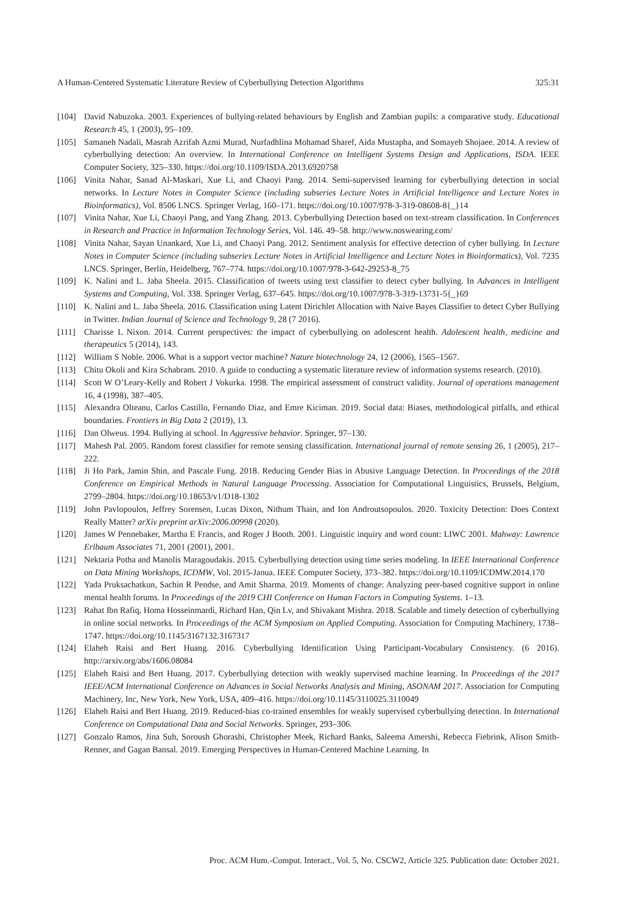A Human-Centered Systematic Literature Review of Cyberbullying Detection Algorithms 325:31
[104] David Nabuzoka. 2003. Experiences of bullying-related behaviours by English and Zambian pupils: a comparative study. Educational Research 45, 1 (2003), 95–109.
[105] Samaneh Nadali, Masrah Azrifah Azmi Murad, Nurfadhlina Mohamad Sharef, Aida Mustapha, and Somayeh Shojaee. 2014. A review of cyberbullying detection: An overview. In International Conference on Intelligent Systems Design and Applications, ISDA. IEEE Computer Society, 325–330. https://doi.org/10.1109/ISDA.2013.6920758
[106] Vinita Nahar, Sanad Al-Maskari, Xue Li, and Chaoyi Pang. 2014. Semi-supervised learning for cyberbullying detection in social networks. In Lecture Notes in Computer Science (including subseries Lecture Notes in Artificial Intelligence and Lecture Notes in Bioinformatics), Vol. 8506 LNCS. Springer Verlag, 160–171. https://doi.org/10.1007/978-3-319-08608-8{_}14
[107] Vinita Nahar, Xue Li, Chaoyi Pang, and Yang Zhang. 2013. Cyberbullying Detection based on text-stream classification. In Conferences in Research and Practice in Information Technology Series, Vol. 146. 49–58. http://www.noswearing.com/
[108] Vinita Nahar, Sayan Unankard, Xue Li, and Chaoyi Pang. 2012. Sentiment analysis for effective detection of cyber bullying. In Lecture Notes in Computer Science (including subseries Lecture Notes in Artificial Intelligence and Lecture Notes in Bioinformatics), Vol. 7235 LNCS. Springer, Berlin, Heidelberg, 767–774. https://doi.org/10.1007/978-3-642-29253-8_75
[109] K. Nalini and L. Jaba Sheela. 2015. Classification of tweets using text classifier to detect cyber bullying. In Advances in Intelligent Systems and Computing, Vol. 338. Springer Verlag, 637–645. https://doi.org/10.1007/978-3-319-13731-5{_}69
[110] K. Nalini and L. Jaba Sheela. 2016. Classification using Latent Dirichlet Allocation with Naive Bayes Classifier to detect Cyber Bullying in Twitter. Indian Journal of Science and Technology 9, 28 (7 2016).
[111] Charisse L Nixon. 2014. Current perspectives: the impact of cyberbullying on adolescent health. Adolescent health, medicine and therapeutics 5 (2014), 143.
[112] William S Noble. 2006. What is a support vector machine? Nature biotechnology 24, 12 (2006), 1565–1567.
[113] Chitu Okoli and Kira Schabram. 2010. A guide to conducting a systematic literature review of information systems research. (2010).
[114] Scott W O’Leary-Kelly and Robert J Vokurka. 1998. The empirical assessment of construct validity. Journal of operations management 16, 4 (1998), 387–405.
[115] Alexandra Olteanu, Carlos Castillo, Fernando Diaz, and Emre Kiciman. 2019. Social data: Biases, methodological pitfalls, and ethical boundaries. Frontiers in Big Data 2 (2019), 13.
[116] Dan Olweus. 1994. Bullying at school. In Aggressive behavior. Springer, 97–130.
[117] Mahesh Pal. 2005. Random forest classifier for remote sensing classification. International journal of remote sensing 26, 1 (2005), 217–222.
[118] Ji Ho Park, Jamin Shin, and Pascale Fung. 2018. Reducing Gender Bias in Abusive Language Detection. In Proceedings of the 2018 Conference on Empirical Methods in Natural Language Processing. Association for Computational Linguistics, Brussels, Belgium, 2799–2804. https://doi.org/10.18653/v1/D18-1302
[119] John Pavlopoulos, Jeffrey Sorensen, Lucas Dixon, Nithum Thain, and Ion Androutsopoulos. 2020. Toxicity Detection: Does Context Really Matter? arXiv preprint arXiv:2006.00998 (2020).
[120] James W Pennebaker, Martha E Francis, and Roger J Booth. 2001. Linguistic inquiry and word count: LIWC 2001. Mahway: Lawrence Erlbaum Associates 71, 2001 (2001), 2001.
[121] Nektaria Potha and Manolis Maragoudakis. 2015. Cyberbullying detection using time series modeling. In IEEE International Conference on Data Mining Workshops, ICDMW, Vol. 2015-Janua. IEEE Computer Society, 373–382. https://doi.org/10.1109/ICDMW.2014.170
[122] Yada Pruksachatkun, Sachin R Pendse, and Amit Sharma. 2019. Moments of change: Analyzing peer-based cognitive support in online mental health forums. In Proceedings of the 2019 CHI Conference on Human Factors in Computing Systems. 1–13.
[123] Rahat Ibn Rafiq, Homa Hosseinmardi, Richard Han, Qin Lv, and Shivakant Mishra. 2018. Scalable and timely detection of cyberbullying in online social networks. In Proceedings of the ACM Symposium on Applied Computing. Association for Computing Machinery, 1738–1747. https://doi.org/10.1145/3167132.3167317
[124] Elaheh Raisi and Bert Huang. 2016. Cyberbullying Identification Using Participant-Vocabulary Consistency. (6 2016). http://arxiv.org/abs/1606.08084
[125] Elaheh Raisi and Bert Huang. 2017. Cyberbullying detection with weakly supervised machine learning. In Proceedings of the 2017 IEEE/ACM International Conference on Advances in Social Networks Analysis and Mining, ASONAM 2017. Association for Computing Machinery, Inc, New York, New York, USA, 409–416. https://doi.org/10.1145/3110025.3110049
[126] Elaheh Raisi and Bert Huang. 2019. Reduced-bias co-trained ensembles for weakly supervised cyberbullying detection. In International Conference on Computational Data and Social Networks. Springer, 293–306.
[127] Gonzalo Ramos, Jina Suh, Soroush Ghorashi, Christopher Meek, Richard Banks, Saleema Amershi, Rebecca Fiebrink, Alison Smith-Renner, and Gagan Bansal. 2019. Emerging Perspectives in Human-Centered Machine Learning. In
Proc. ACM Hum.-Comput. Interact., Vol. 5, No. CSCW2, Article 325. Publication date: October 2021.